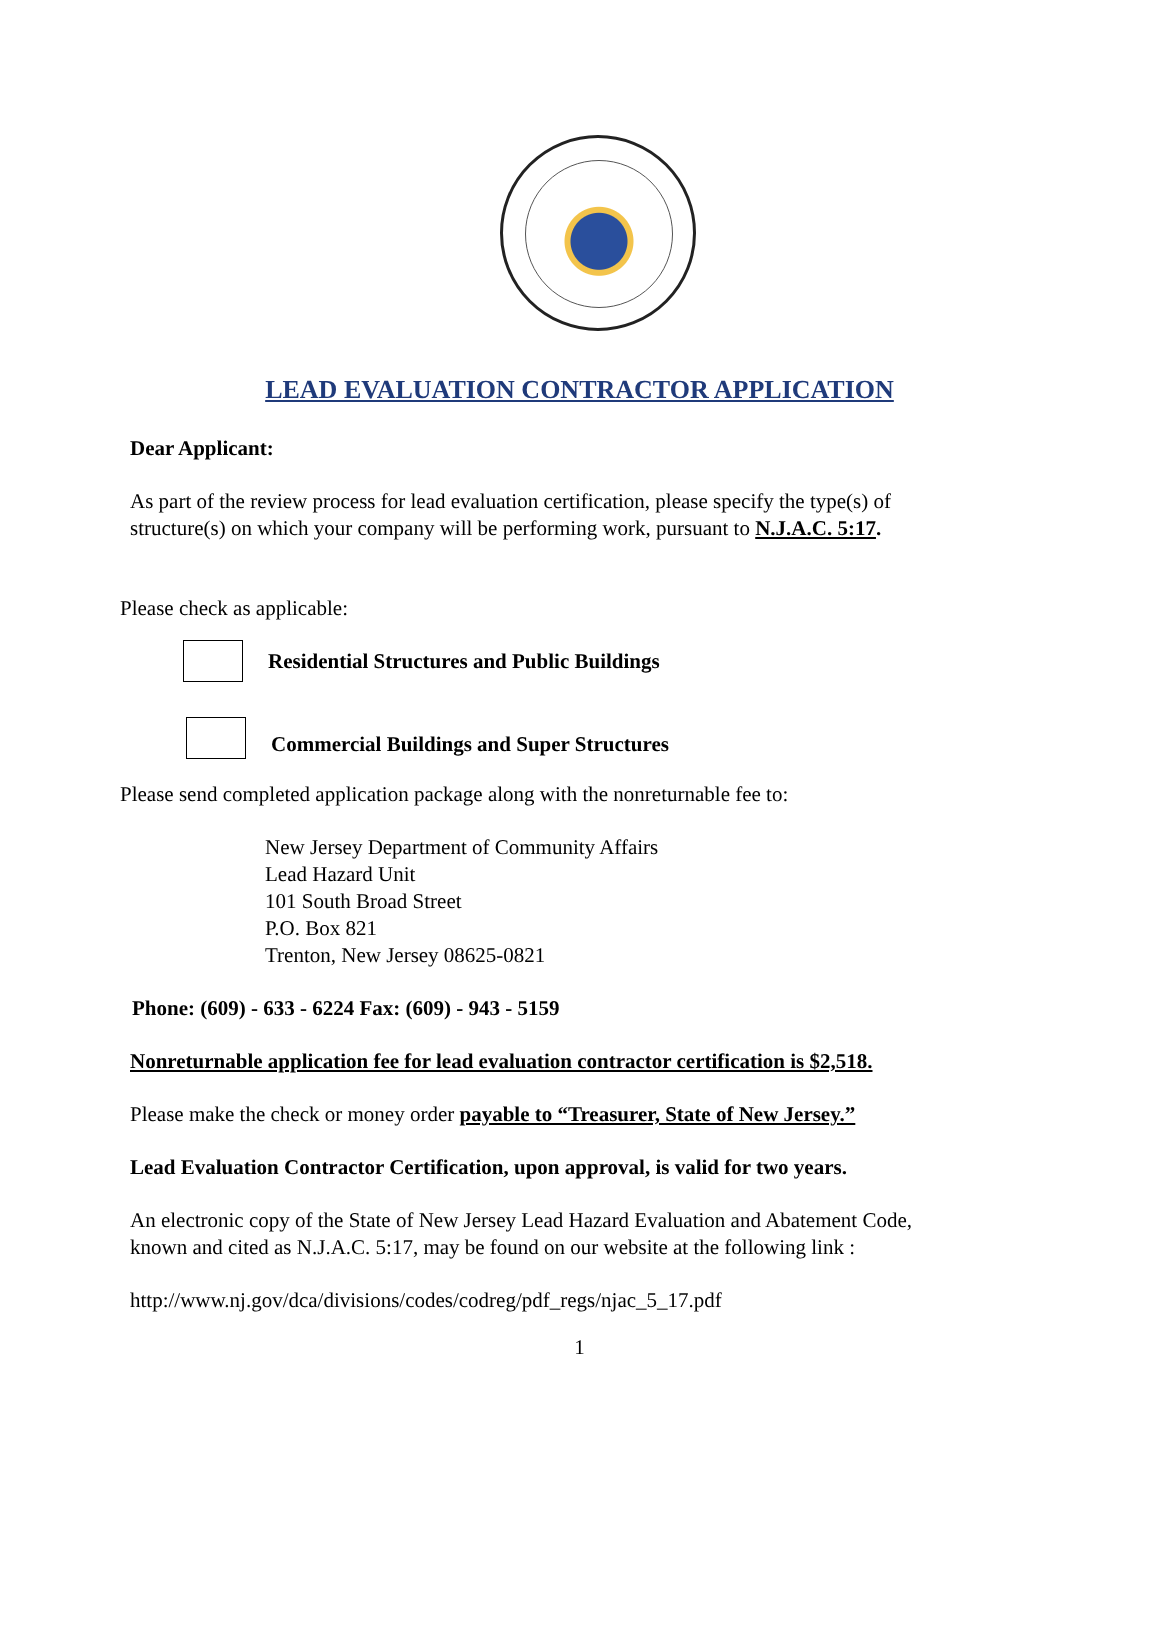LEAD EVALUATION CONTRACTOR APPLICATION
Dear Applicant:
As part of the review process for lead evaluation certification, please specify the type(s) of
structure(s) on which your company will be performing work, pursuant to N.J.A.C. 5:17.
Please check as applicable:
Residential Structures and Public Buildings
Commercial Buildings and Super Structures
Please send completed application package along with the nonreturnable fee to:
New Jersey Department of Community Affairs
Lead Hazard Unit
101 South Broad Street
P.O. Box 821
Trenton, New Jersey 08625-0821
Phone: (609) - 633 - 6224 Fax: (609) - 943 - 5159
Nonreturnable application fee for lead evaluation contractor certification is $2,518.
Please make the check or money order payable to “Treasurer, State of New Jersey.”
Lead Evaluation Contractor Certification, upon approval, is valid for two years.
An electronic copy of the State of New Jersey Lead Hazard Evaluation and Abatement Code,
known and cited as N.J.A.C. 5:17, may be found on our website at the following link :
http://www.nj.gov/dca/divisions/codes/codreg/pdf_regs/njac_5_17.pdf
1